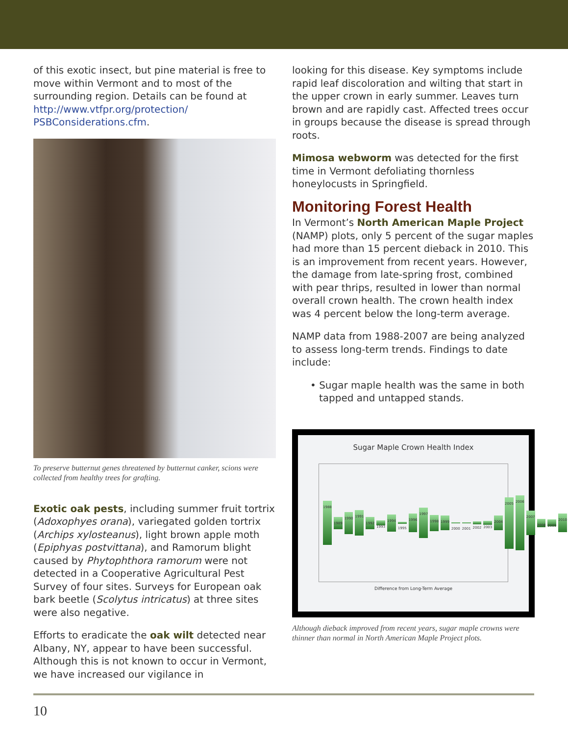of this exotic insect, but pine material is free to move within Vermont and to most of the surrounding region. Details can be found at http://www.vtfpr.org/protection/ PSBConsiderations.cfm.
To preserve butternut genes threatened by butternut canker, scions were collected from healthy trees for grafting.
Exotic oak pests, including summer fruit tortrix (Adoxophyes orana), variegated golden tortrix (Archips xylosteanus), light brown apple moth (Epiphyas postvittana), and Ramorum blight caused by Phytophthora ramorum were not detected in a Cooperative Agricultural Pest Survey of four sites. Surveys for European oak bark beetle (Scolytus intricatus) at three sites were also negative.
Efforts to eradicate the oak wilt detected near Albany, NY, appear to have been successful. Although this is not known to occur in Vermont, we have increased our vigilance in
looking for this disease. Key symptoms include rapid leaf discoloration and wilting that start in the upper crown in early summer. Leaves turn brown and are rapidly cast. Affected trees occur in groups because the disease is spread through roots.
Mimosa webworm was detected for the first time in Vermont defoliating thornless honeylocusts in Springfield.
Monitoring Forest Health
In Vermont’s North American Maple Project (NAMP) plots, only 5 percent of the sugar maples had more than 15 percent dieback in 2010. This is an improvement from recent years. However, the damage from late-spring frost, combined with pear thrips, resulted in lower than normal overall crown health. The crown health index was 4 percent below the long-term average.
NAMP data from 1988-2007 are being analyzed to assess long-term trends. Findings to date include:
• Sugar maple health was the same in both tapped and untapped stands.
Sugar Maple Crown Health Index
1988 1989 1990 1991 1992 1993 1994 1995 1996 1997 1998 1999 2000 2001 2002 2003 2004 2005 2006 2007 2008 2009 2010
Difference from Long-Term Average
Although dieback improved from recent years, sugar maple crowns were thinner than normal in North American Maple Project plots.
10